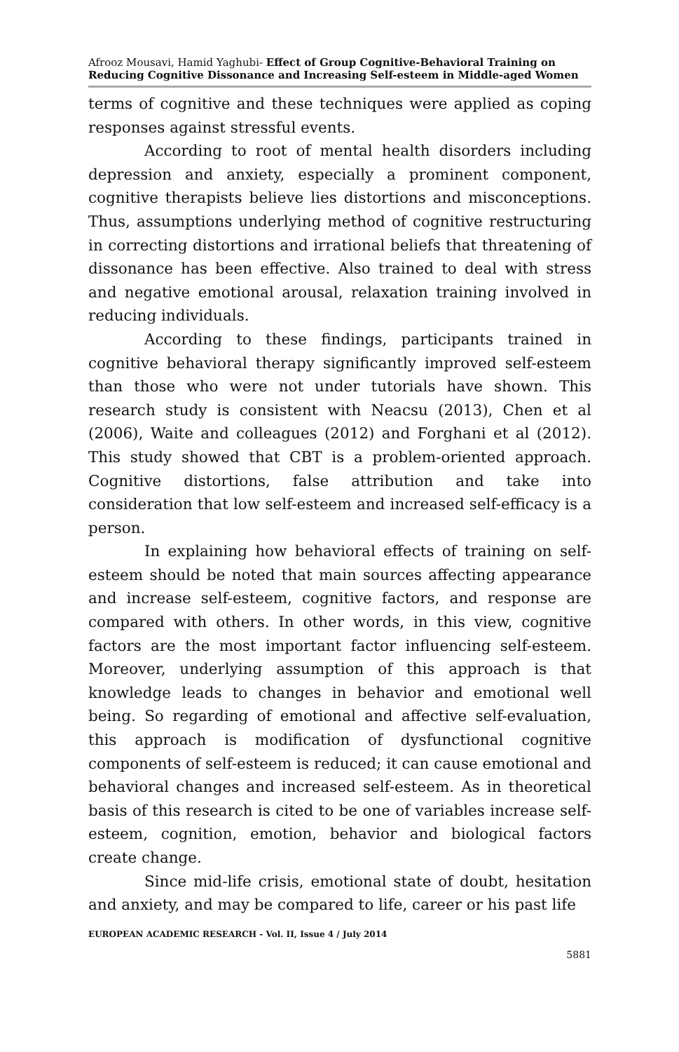Afrooz Mousavi, Hamid Yaghubi- Effect of Group Cognitive-Behavioral Training on Reducing Cognitive Dissonance and Increasing Self-esteem in Middle-aged Women
terms of cognitive and these techniques were applied as coping responses against stressful events.
According to root of mental health disorders including depression and anxiety, especially a prominent component, cognitive therapists believe lies distortions and misconceptions. Thus, assumptions underlying method of cognitive restructuring in correcting distortions and irrational beliefs that threatening of dissonance has been effective. Also trained to deal with stress and negative emotional arousal, relaxation training involved in reducing individuals.
According to these findings, participants trained in cognitive behavioral therapy significantly improved self-esteem than those who were not under tutorials have shown. This research study is consistent with Neacsu (2013), Chen et al (2006), Waite and colleagues (2012) and Forghani et al (2012). This study showed that CBT is a problem-oriented approach. Cognitive distortions, false attribution and take into consideration that low self-esteem and increased self-efficacy is a person.
In explaining how behavioral effects of training on self-esteem should be noted that main sources affecting appearance and increase self-esteem, cognitive factors, and response are compared with others. In other words, in this view, cognitive factors are the most important factor influencing self-esteem. Moreover, underlying assumption of this approach is that knowledge leads to changes in behavior and emotional well being. So regarding of emotional and affective self-evaluation, this approach is modification of dysfunctional cognitive components of self-esteem is reduced; it can cause emotional and behavioral changes and increased self-esteem. As in theoretical basis of this research is cited to be one of variables increase self-esteem, cognition, emotion, behavior and biological factors create change.
Since mid-life crisis, emotional state of doubt, hesitation and anxiety, and may be compared to life, career or his past life
EUROPEAN ACADEMIC RESEARCH - Vol. II, Issue 4 / July 2014
5881